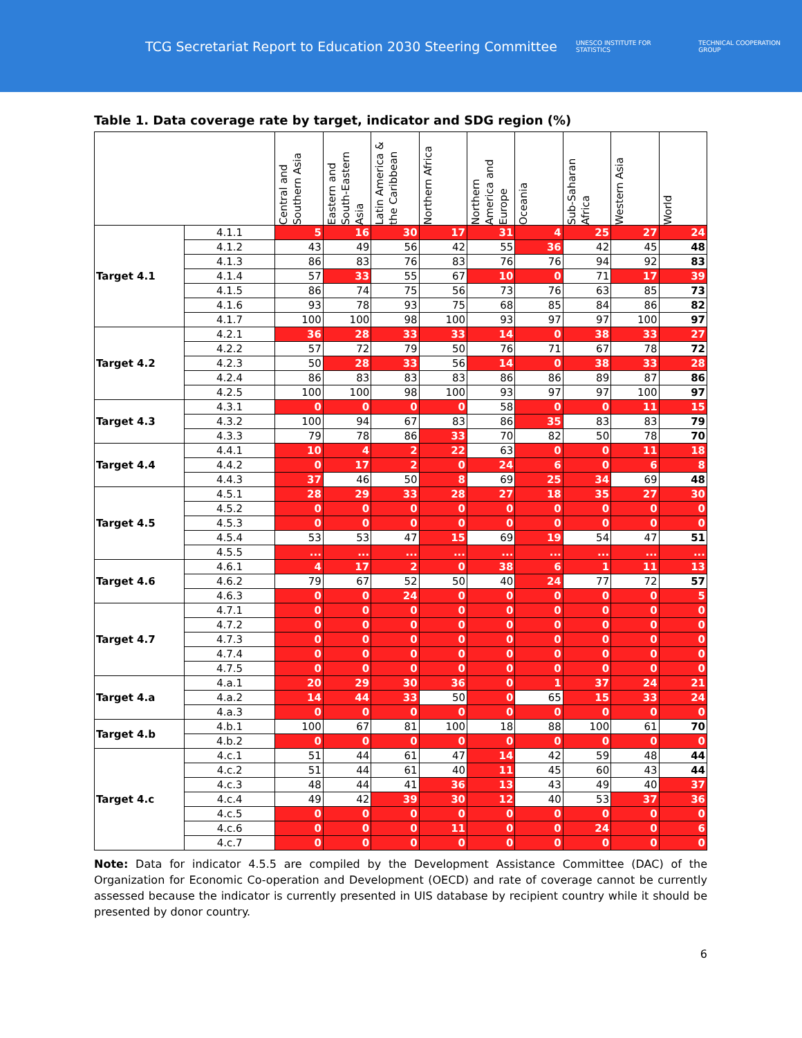TCG Secretariat Report to Education 2030 Steering Committee
UNESCO INSTITUTE FOR STATISTICS
TECHNICAL COOPERATION GROUP
Table 1. Data coverage rate by target, indicator and SDG region (%)
| | | Central and Southern Asia | Eastern and South-Eastern Asia | Latin America & the Caribbean | Northern Africa | Northern America and Europe | Oceania | Sub-Saharan Africa | Western Asia | World |
| --- | --- | --- | --- | --- | --- | --- | --- | --- | --- | --- |
| Target 4.1 | 4.1.1 | 5 | 16 | 30 | 17 | 31 | 4 | 25 | 27 | 24 |
| | 4.1.2 | 43 | 49 | 56 | 42 | 55 | 36 | 42 | 45 | 48 |
| | 4.1.3 | 86 | 83 | 76 | 83 | 76 | 76 | 94 | 92 | 83 |
| | 4.1.4 | 57 | 33 | 55 | 67 | 10 | 0 | 71 | 17 | 39 |
| | 4.1.5 | 86 | 74 | 75 | 56 | 73 | 76 | 63 | 85 | 73 |
| | 4.1.6 | 93 | 78 | 93 | 75 | 68 | 85 | 84 | 86 | 82 |
| | 4.1.7 | 100 | 100 | 98 | 100 | 93 | 97 | 97 | 100 | 97 |
| Target 4.2 | 4.2.1 | 36 | 28 | 33 | 33 | 14 | 0 | 38 | 33 | 27 |
| | 4.2.2 | 57 | 72 | 79 | 50 | 76 | 71 | 67 | 78 | 72 |
| | 4.2.3 | 50 | 28 | 33 | 56 | 14 | 0 | 38 | 33 | 28 |
| | 4.2.4 | 86 | 83 | 83 | 83 | 86 | 86 | 89 | 87 | 86 |
| | 4.2.5 | 100 | 100 | 98 | 100 | 93 | 97 | 97 | 100 | 97 |
| Target 4.3 | 4.3.1 | 0 | 0 | 0 | 0 | 58 | 0 | 0 | 11 | 15 |
| | 4.3.2 | 100 | 94 | 67 | 83 | 86 | 35 | 83 | 83 | 79 |
| | 4.3.3 | 79 | 78 | 86 | 33 | 70 | 82 | 50 | 78 | 70 |
| Target 4.4 | 4.4.1 | 10 | 4 | 2 | 22 | 63 | 0 | 0 | 11 | 18 |
| | 4.4.2 | 0 | 17 | 2 | 0 | 24 | 6 | 0 | 6 | 8 |
| | 4.4.3 | 37 | 46 | 50 | 8 | 69 | 25 | 34 | 69 | 48 |
| Target 4.5 | 4.5.1 | 28 | 29 | 33 | 28 | 27 | 18 | 35 | 27 | 30 |
| | 4.5.2 | 0 | 0 | 0 | 0 | 0 | 0 | 0 | 0 | 0 |
| | 4.5.3 | 0 | 0 | 0 | 0 | 0 | 0 | 0 | 0 | 0 |
| | 4.5.4 | 53 | 53 | 47 | 15 | 69 | 19 | 54 | 47 | 51 |
| | 4.5.5 | ... | ... | ... | ... | ... | ... | ... | ... | ... |
| Target 4.6 | 4.6.1 | 4 | 17 | 2 | 0 | 38 | 6 | 1 | 11 | 13 |
| | 4.6.2 | 79 | 67 | 52 | 50 | 40 | 24 | 77 | 72 | 57 |
| | 4.6.3 | 0 | 0 | 24 | 0 | 0 | 0 | 0 | 0 | 5 |
| Target 4.7 | 4.7.1 | 0 | 0 | 0 | 0 | 0 | 0 | 0 | 0 | 0 |
| | 4.7.2 | 0 | 0 | 0 | 0 | 0 | 0 | 0 | 0 | 0 |
| | 4.7.3 | 0 | 0 | 0 | 0 | 0 | 0 | 0 | 0 | 0 |
| | 4.7.4 | 0 | 0 | 0 | 0 | 0 | 0 | 0 | 0 | 0 |
| | 4.7.5 | 0 | 0 | 0 | 0 | 0 | 0 | 0 | 0 | 0 |
| Target 4.a | 4.a.1 | 20 | 29 | 30 | 36 | 0 | 1 | 37 | 24 | 21 |
| | 4.a.2 | 14 | 44 | 33 | 50 | 0 | 65 | 15 | 33 | 24 |
| | 4.a.3 | 0 | 0 | 0 | 0 | 0 | 0 | 0 | 0 | 0 |
| Target 4.b | 4.b.1 | 100 | 67 | 81 | 100 | 18 | 88 | 100 | 61 | 70 |
| | 4.b.2 | 0 | 0 | 0 | 0 | 0 | 0 | 0 | 0 | 0 |
| Target 4.c | 4.c.1 | 51 | 44 | 61 | 47 | 14 | 42 | 59 | 48 | 44 |
| | 4.c.2 | 51 | 44 | 61 | 40 | 11 | 45 | 60 | 43 | 44 |
| | 4.c.3 | 48 | 44 | 41 | 36 | 13 | 43 | 49 | 40 | 37 |
| | 4.c.4 | 49 | 42 | 39 | 30 | 12 | 40 | 53 | 37 | 36 |
| | 4.c.5 | 0 | 0 | 0 | 0 | 0 | 0 | 0 | 0 | 0 |
| | 4.c.6 | 0 | 0 | 0 | 11 | 0 | 0 | 24 | 0 | 6 |
| | 4.c.7 | 0 | 0 | 0 | 0 | 0 | 0 | 0 | 0 | 0 |
Note: Data for indicator 4.5.5 are compiled by the Development Assistance Committee (DAC) of the Organization for Economic Co-operation and Development (OECD) and rate of coverage cannot be currently assessed because the indicator is currently presented in UIS database by recipient country while it should be presented by donor country.
6